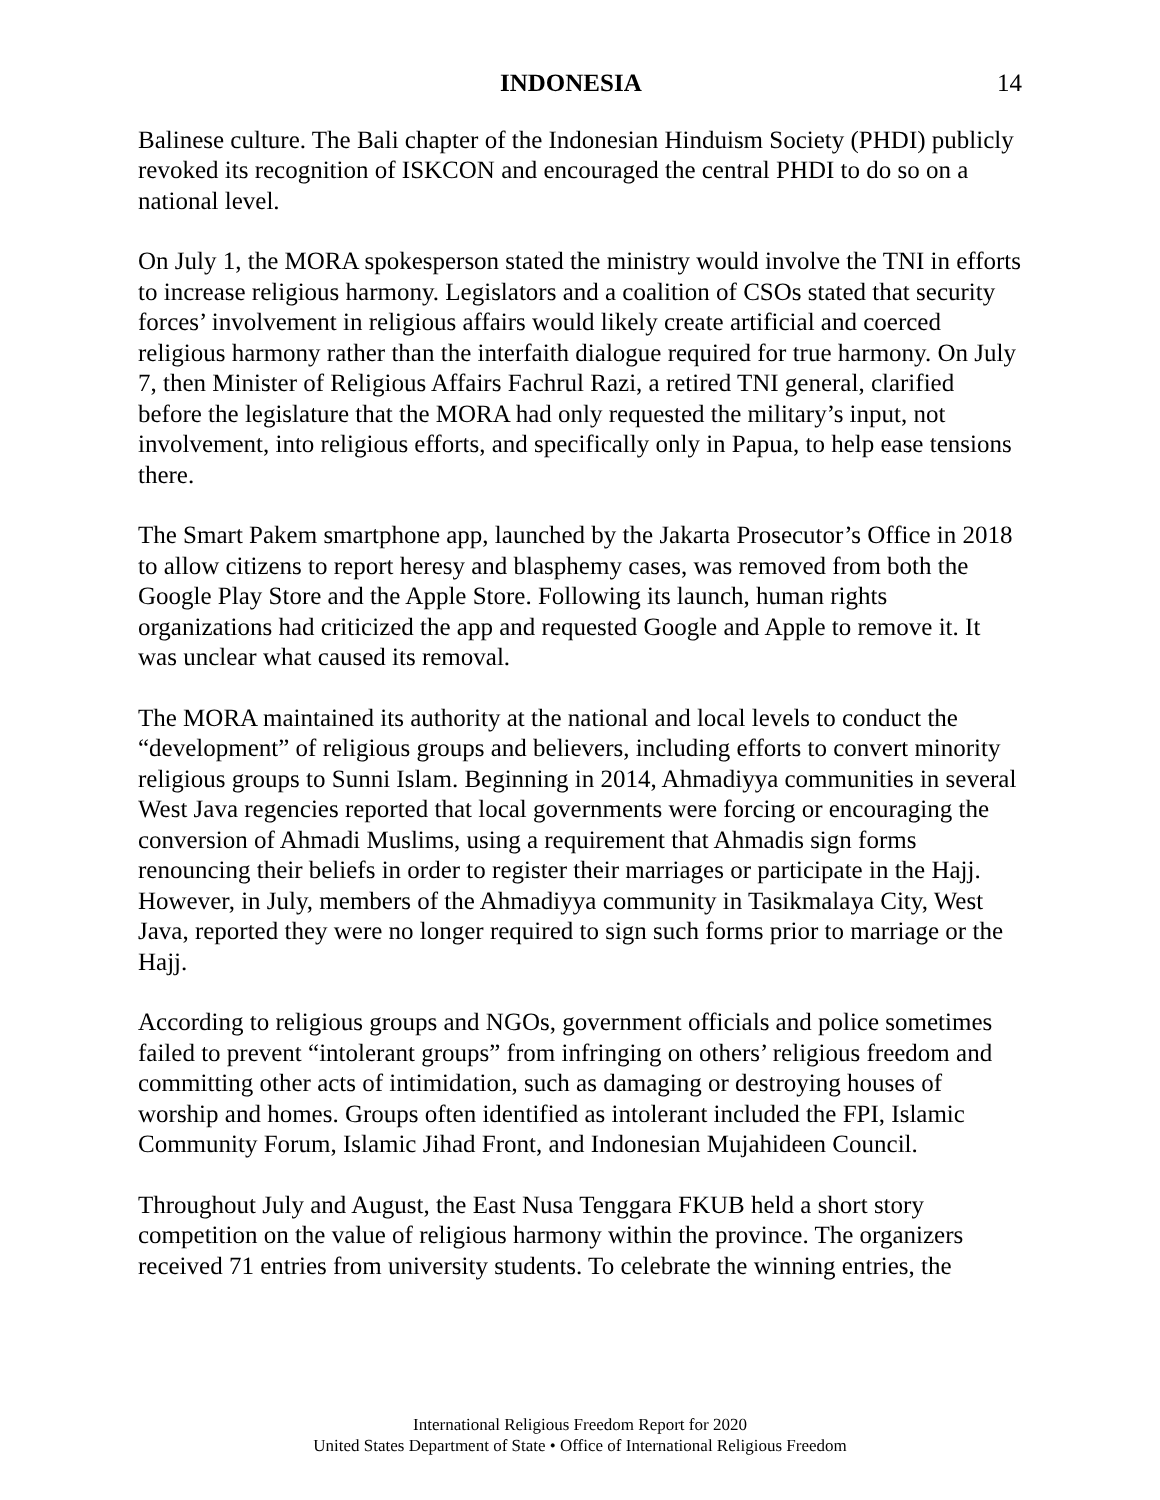INDONESIA 14
Balinese culture. The Bali chapter of the Indonesian Hinduism Society (PHDI) publicly revoked its recognition of ISKCON and encouraged the central PHDI to do so on a national level.
On July 1, the MORA spokesperson stated the ministry would involve the TNI in efforts to increase religious harmony. Legislators and a coalition of CSOs stated that security forces’ involvement in religious affairs would likely create artificial and coerced religious harmony rather than the interfaith dialogue required for true harmony. On July 7, then Minister of Religious Affairs Fachrul Razi, a retired TNI general, clarified before the legislature that the MORA had only requested the military’s input, not involvement, into religious efforts, and specifically only in Papua, to help ease tensions there.
The Smart Pakem smartphone app, launched by the Jakarta Prosecutor’s Office in 2018 to allow citizens to report heresy and blasphemy cases, was removed from both the Google Play Store and the Apple Store. Following its launch, human rights organizations had criticized the app and requested Google and Apple to remove it. It was unclear what caused its removal.
The MORA maintained its authority at the national and local levels to conduct the “development” of religious groups and believers, including efforts to convert minority religious groups to Sunni Islam. Beginning in 2014, Ahmadiyya communities in several West Java regencies reported that local governments were forcing or encouraging the conversion of Ahmadi Muslims, using a requirement that Ahmadis sign forms renouncing their beliefs in order to register their marriages or participate in the Hajj. However, in July, members of the Ahmadiyya community in Tasikmalaya City, West Java, reported they were no longer required to sign such forms prior to marriage or the Hajj.
According to religious groups and NGOs, government officials and police sometimes failed to prevent “intolerant groups” from infringing on others’ religious freedom and committing other acts of intimidation, such as damaging or destroying houses of worship and homes. Groups often identified as intolerant included the FPI, Islamic Community Forum, Islamic Jihad Front, and Indonesian Mujahideen Council.
Throughout July and August, the East Nusa Tenggara FKUB held a short story competition on the value of religious harmony within the province. The organizers received 71 entries from university students. To celebrate the winning entries, the
International Religious Freedom Report for 2020
United States Department of State • Office of International Religious Freedom